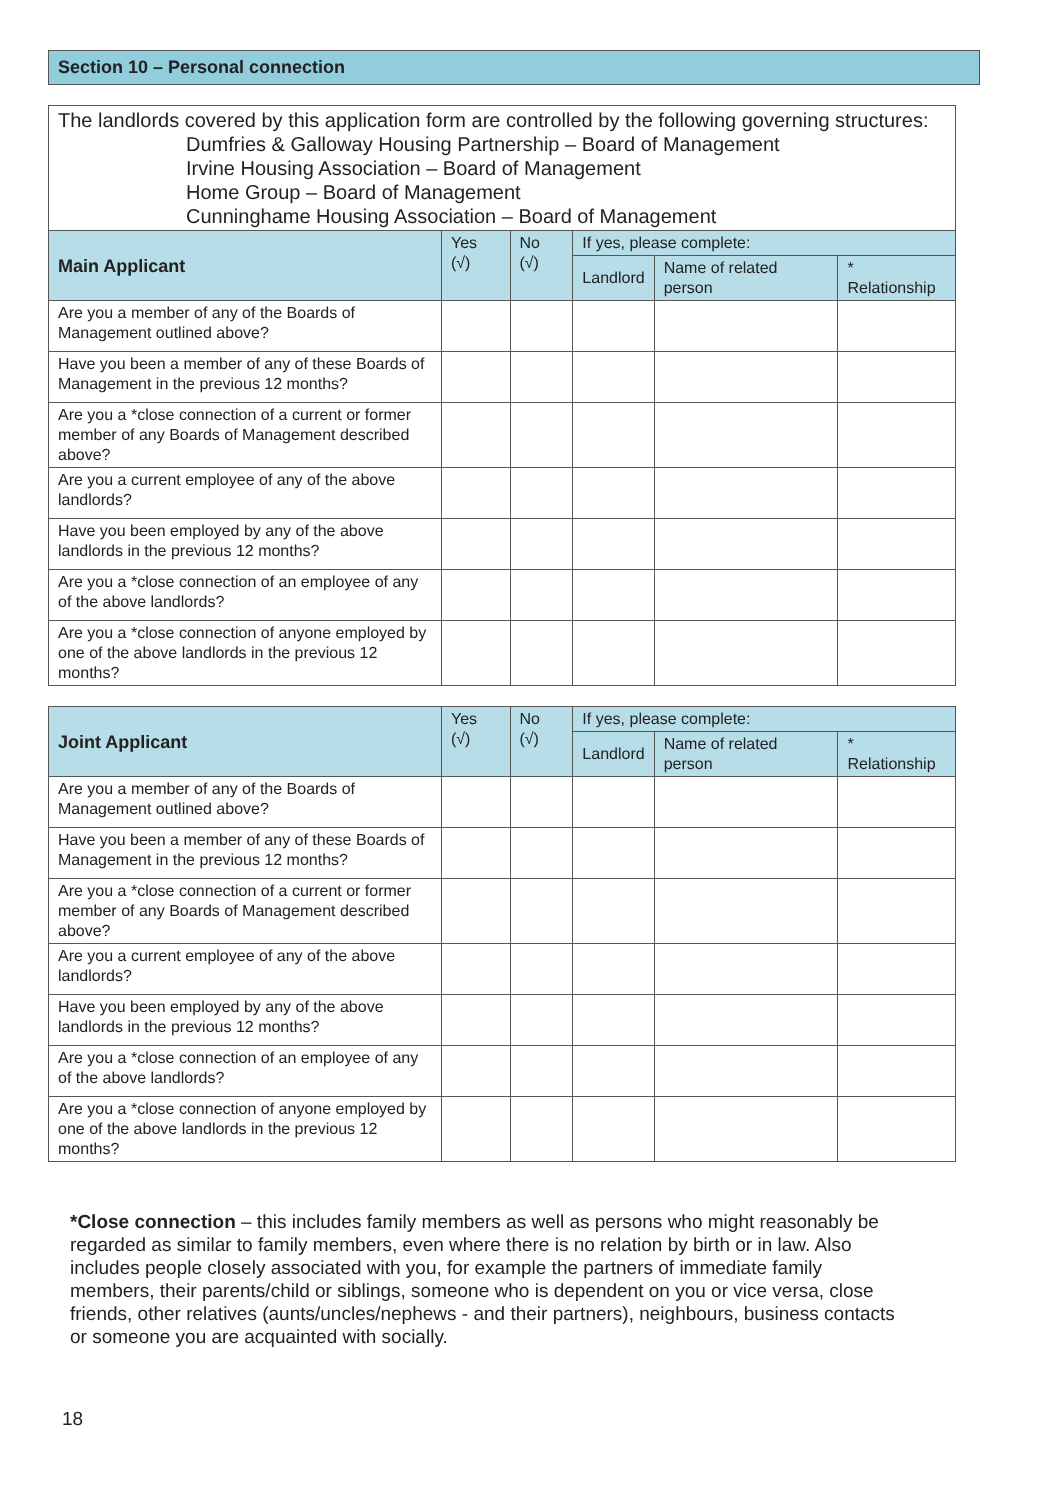Section 10 – Personal connection
The landlords covered by this application form are controlled by the following governing structures:
Dumfries & Galloway Housing Partnership – Board of Management
Irvine Housing Association – Board of Management
Home Group – Board of Management
Cunninghame Housing Association – Board of Management
| Main Applicant | Yes (√) | No (√) | If yes, please complete: | | |
| --- | --- | --- | --- | --- | --- |
| | | | Landlord | Name of related person | * Relationship |
| Are you a member of any of the Boards of Management outlined above? | | | | | |
| Have you been a member of any of these Boards of Management in the previous 12 months? | | | | | |
| Are you a *close connection of a current or former member of any Boards of Management described above? | | | | | |
| Are you a current employee of any of the above landlords? | | | | | |
| Have you been employed by any of the above landlords in the previous 12 months? | | | | | |
| Are you a *close connection of an employee of any of the above landlords? | | | | | |
| Are you a *close connection of anyone employed by one of the above landlords in the previous 12 months? | | | | | |
| Joint Applicant | Yes (√) | No (√) | If yes, please complete: | | |
| --- | --- | --- | --- | --- | --- |
| | | | Landlord | Name of related person | * Relationship |
| Are you a member of any of the Boards of Management outlined above? | | | | | |
| Have you been a member of any of these Boards of Management in the previous 12 months? | | | | | |
| Are you a *close connection of a current or former member of any Boards of Management described above? | | | | | |
| Are you a current employee of any of the above landlords? | | | | | |
| Have you been employed by any of the above landlords in the previous 12 months? | | | | | |
| Are you a *close connection of an employee of any of the above landlords? | | | | | |
| Are you a *close connection of anyone employed by one of the above landlords in the previous 12 months? | | | | | |
*Close connection – this includes family members as well as persons who might reasonably be regarded as similar to family members, even where there is no relation by birth or in law. Also includes people closely associated with you, for example the partners of immediate family members, their parents/child or siblings, someone who is dependent on you or vice versa, close friends, other relatives (aunts/uncles/nephews - and their partners), neighbours, business contacts or someone you are acquainted with socially.
18